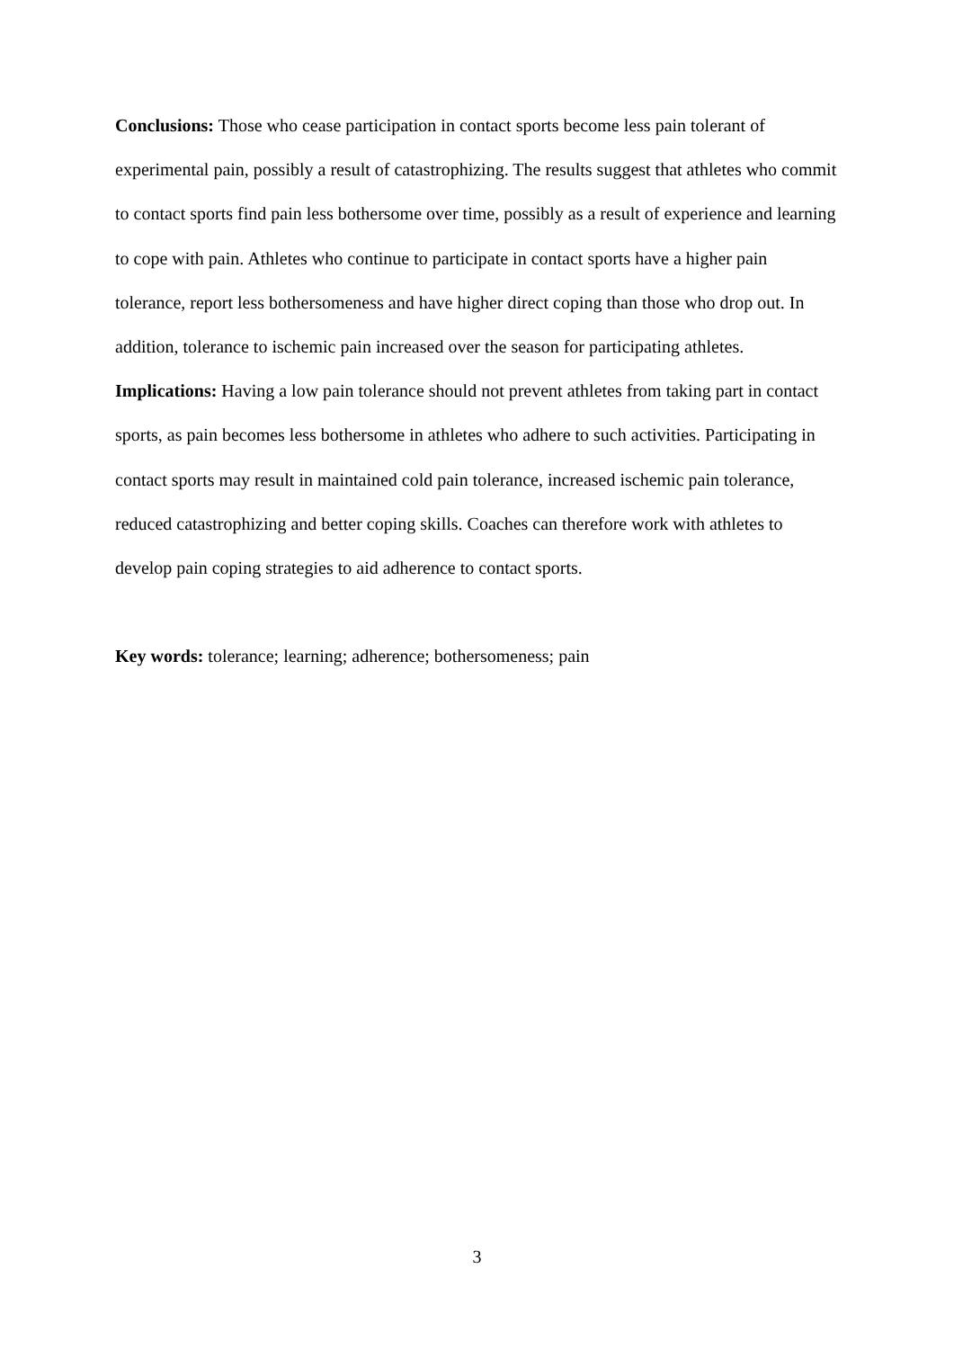Conclusions: Those who cease participation in contact sports become less pain tolerant of experimental pain, possibly a result of catastrophizing. The results suggest that athletes who commit to contact sports find pain less bothersome over time, possibly as a result of experience and learning to cope with pain. Athletes who continue to participate in contact sports have a higher pain tolerance, report less bothersomeness and have higher direct coping than those who drop out. In addition, tolerance to ischemic pain increased over the season for participating athletes.
Implications: Having a low pain tolerance should not prevent athletes from taking part in contact sports, as pain becomes less bothersome in athletes who adhere to such activities. Participating in contact sports may result in maintained cold pain tolerance, increased ischemic pain tolerance, reduced catastrophizing and better coping skills. Coaches can therefore work with athletes to develop pain coping strategies to aid adherence to contact sports.
Key words: tolerance; learning; adherence; bothersomeness; pain
3